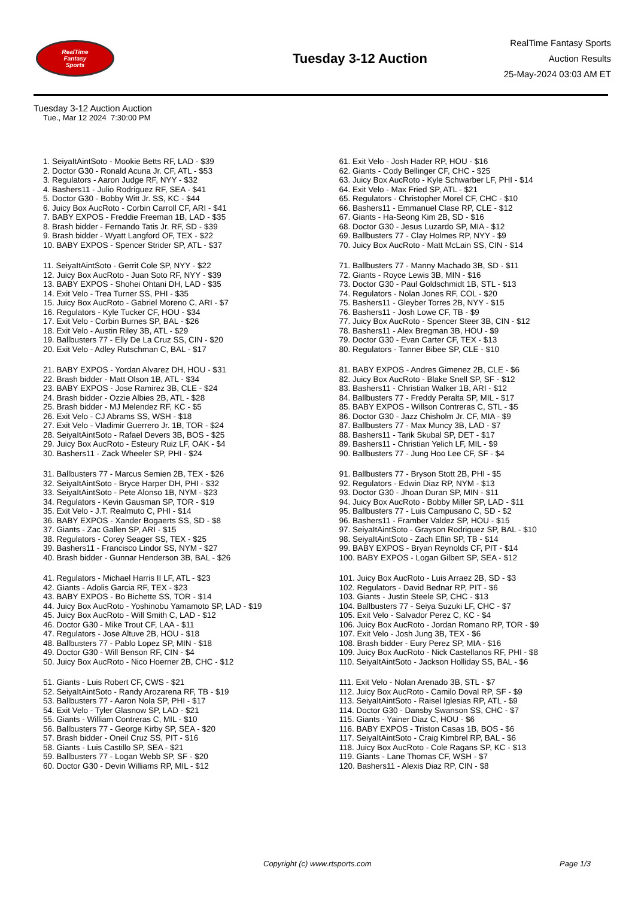RealTime
Fantasy
Sports
Tuesday 3-12 Auction
RealTime Fantasy Sports
Auction Results
25-May-2024 03:03 AM ET
Tuesday 3-12 Auction Auction
Tue., Mar 12 2024 7:30:00 PM
1. SeiyaItAintSoto - Mookie Betts RF, LAD - $39
2. Doctor G30 - Ronald Acuna Jr. CF, ATL - $53
3. Regulators - Aaron Judge RF, NYY - $32
4. Bashers11 - Julio Rodriguez RF, SEA - $41
5. Doctor G30 - Bobby Witt Jr. SS, KC - $44
6. Juicy Box AucRoto - Corbin Carroll CF, ARI - $41
7. BABY EXPOS - Freddie Freeman 1B, LAD - $35
8. Brash bidder - Fernando Tatis Jr. RF, SD - $39
9. Brash bidder - Wyatt Langford OF, TEX - $22
10. BABY EXPOS - Spencer Strider SP, ATL - $37
11. SeiyaItAintSoto - Gerrit Cole SP, NYY - $22
12. Juicy Box AucRoto - Juan Soto RF, NYY - $39
13. BABY EXPOS - Shohei Ohtani DH, LAD - $35
14. Exit Velo - Trea Turner SS, PHI - $35
15. Juicy Box AucRoto - Gabriel Moreno C, ARI - $7
16. Regulators - Kyle Tucker CF, HOU - $34
17. Exit Velo - Corbin Burnes SP, BAL - $26
18. Exit Velo - Austin Riley 3B, ATL - $29
19. Ballbusters 77 - Elly De La Cruz SS, CIN - $20
20. Exit Velo - Adley Rutschman C, BAL - $17
21. BABY EXPOS - Yordan Alvarez DH, HOU - $31
22. Brash bidder - Matt Olson 1B, ATL - $34
23. BABY EXPOS - Jose Ramirez 3B, CLE - $24
24. Brash bidder - Ozzie Albies 2B, ATL - $28
25. Brash bidder - MJ Melendez RF, KC - $5
26. Exit Velo - CJ Abrams SS, WSH - $18
27. Exit Velo - Vladimir Guerrero Jr. 1B, TOR - $24
28. SeiyaItAintSoto - Rafael Devers 3B, BOS - $25
29. Juicy Box AucRoto - Esteury Ruiz LF, OAK - $4
30. Bashers11 - Zack Wheeler SP, PHI - $24
31. Ballbusters 77 - Marcus Semien 2B, TEX - $26
32. SeiyaItAintSoto - Bryce Harper DH, PHI - $32
33. SeiyaItAintSoto - Pete Alonso 1B, NYM - $23
34. Regulators - Kevin Gausman SP, TOR - $19
35. Exit Velo - J.T. Realmuto C, PHI - $14
36. BABY EXPOS - Xander Bogaerts SS, SD - $8
37. Giants - Zac Gallen SP, ARI - $15
38. Regulators - Corey Seager SS, TEX - $25
39. Bashers11 - Francisco Lindor SS, NYM - $27
40. Brash bidder - Gunnar Henderson 3B, BAL - $26
41. Regulators - Michael Harris II LF, ATL - $23
42. Giants - Adolis Garcia RF, TEX - $23
43. BABY EXPOS - Bo Bichette SS, TOR - $14
44. Juicy Box AucRoto - Yoshinobu Yamamoto SP, LAD - $19
45. Juicy Box AucRoto - Will Smith C, LAD - $12
46. Doctor G30 - Mike Trout CF, LAA - $11
47. Regulators - Jose Altuve 2B, HOU - $18
48. Ballbusters 77 - Pablo Lopez SP, MIN - $18
49. Doctor G30 - Will Benson RF, CIN - $4
50. Juicy Box AucRoto - Nico Hoerner 2B, CHC - $12
51. Giants - Luis Robert CF, CWS - $21
52. SeiyaItAintSoto - Randy Arozarena RF, TB - $19
53. Ballbusters 77 - Aaron Nola SP, PHI - $17
54. Exit Velo - Tyler Glasnow SP, LAD - $21
55. Giants - William Contreras C, MIL - $10
56. Ballbusters 77 - George Kirby SP, SEA - $20
57. Brash bidder - Oneil Cruz SS, PIT - $16
58. Giants - Luis Castillo SP, SEA - $21
59. Ballbusters 77 - Logan Webb SP, SF - $20
60. Doctor G30 - Devin Williams RP, MIL - $12
61. Exit Velo - Josh Hader RP, HOU - $16
62. Giants - Cody Bellinger CF, CHC - $25
63. Juicy Box AucRoto - Kyle Schwarber LF, PHI - $14
64. Exit Velo - Max Fried SP, ATL - $21
65. Regulators - Christopher Morel CF, CHC - $10
66. Bashers11 - Emmanuel Clase RP, CLE - $12
67. Giants - Ha-Seong Kim 2B, SD - $16
68. Doctor G30 - Jesus Luzardo SP, MIA - $12
69. Ballbusters 77 - Clay Holmes RP, NYY - $9
70. Juicy Box AucRoto - Matt McLain SS, CIN - $14
71. Ballbusters 77 - Manny Machado 3B, SD - $11
72. Giants - Royce Lewis 3B, MIN - $16
73. Doctor G30 - Paul Goldschmidt 1B, STL - $13
74. Regulators - Nolan Jones RF, COL - $20
75. Bashers11 - Gleyber Torres 2B, NYY - $15
76. Bashers11 - Josh Lowe CF, TB - $9
77. Juicy Box AucRoto - Spencer Steer 3B, CIN - $12
78. Bashers11 - Alex Bregman 3B, HOU - $9
79. Doctor G30 - Evan Carter CF, TEX - $13
80. Regulators - Tanner Bibee SP, CLE - $10
81. BABY EXPOS - Andres Gimenez 2B, CLE - $6
82. Juicy Box AucRoto - Blake Snell SP, SF - $12
83. Bashers11 - Christian Walker 1B, ARI - $12
84. Ballbusters 77 - Freddy Peralta SP, MIL - $17
85. BABY EXPOS - Willson Contreras C, STL - $5
86. Doctor G30 - Jazz Chisholm Jr. CF, MIA - $9
87. Ballbusters 77 - Max Muncy 3B, LAD - $7
88. Bashers11 - Tarik Skubal SP, DET - $17
89. Bashers11 - Christian Yelich LF, MIL - $9
90. Ballbusters 77 - Jung Hoo Lee CF, SF - $4
91. Ballbusters 77 - Bryson Stott 2B, PHI - $5
92. Regulators - Edwin Diaz RP, NYM - $13
93. Doctor G30 - Jhoan Duran SP, MIN - $11
94. Juicy Box AucRoto - Bobby Miller SP, LAD - $11
95. Ballbusters 77 - Luis Campusano C, SD - $2
96. Bashers11 - Framber Valdez SP, HOU - $15
97. SeiyaItAintSoto - Grayson Rodriguez SP, BAL - $10
98. SeiyaItAintSoto - Zach Eflin SP, TB - $14
99. BABY EXPOS - Bryan Reynolds CF, PIT - $14
100. BABY EXPOS - Logan Gilbert SP, SEA - $12
101. Juicy Box AucRoto - Luis Arraez 2B, SD - $3
102. Regulators - David Bednar RP, PIT - $6
103. Giants - Justin Steele SP, CHC - $13
104. Ballbusters 77 - Seiya Suzuki LF, CHC - $7
105. Exit Velo - Salvador Perez C, KC - $4
106. Juicy Box AucRoto - Jordan Romano RP, TOR - $9
107. Exit Velo - Josh Jung 3B, TEX - $6
108. Brash bidder - Eury Perez SP, MIA - $16
109. Juicy Box AucRoto - Nick Castellanos RF, PHI - $8
110. SeiyaItAintSoto - Jackson Holliday SS, BAL - $6
111. Exit Velo - Nolan Arenado 3B, STL - $7
112. Juicy Box AucRoto - Camilo Doval RP, SF - $9
113. SeiyaItAintSoto - Raisel Iglesias RP, ATL - $9
114. Doctor G30 - Dansby Swanson SS, CHC - $7
115. Giants - Yainer Diaz C, HOU - $6
116. BABY EXPOS - Triston Casas 1B, BOS - $6
117. SeiyaItAintSoto - Craig Kimbrel RP, BAL - $6
118. Juicy Box AucRoto - Cole Ragans SP, KC - $13
119. Giants - Lane Thomas CF, WSH - $7
120. Bashers11 - Alexis Diaz RP, CIN - $8
Copyright (c) www.rtsports.com Page 1/3